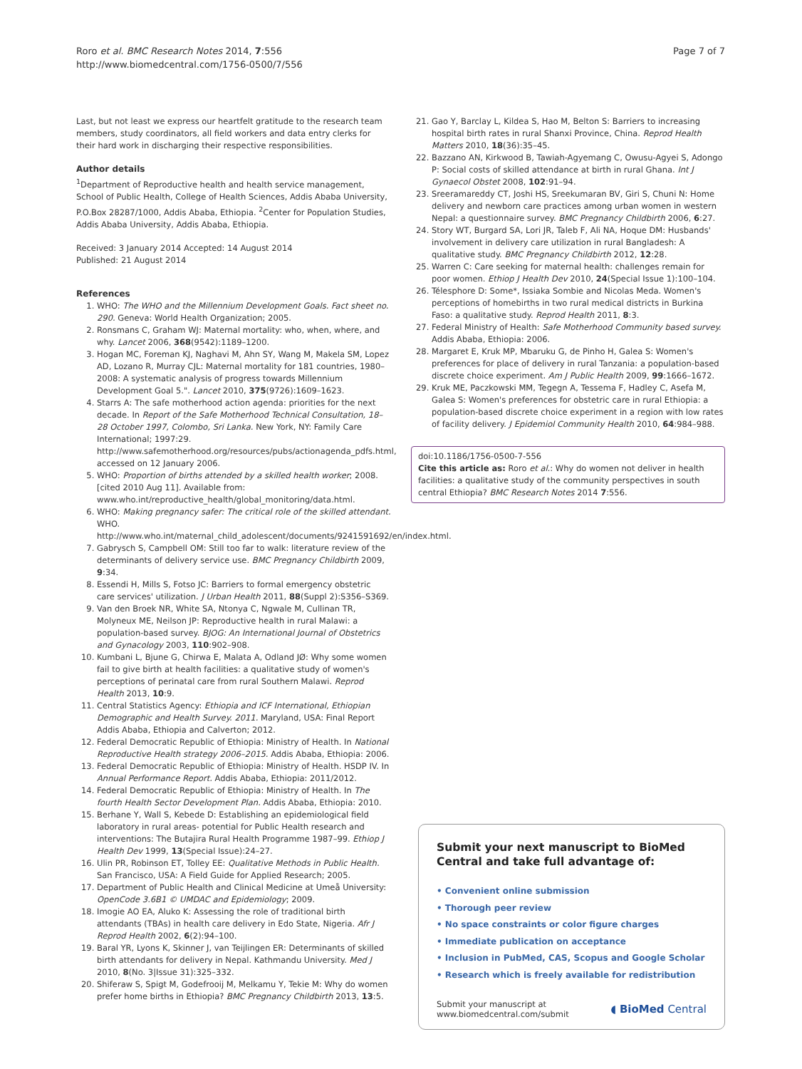Roro et al. BMC Research Notes 2014, 7:556
http://www.biomedcentral.com/1756-0500/7/556
Page 7 of 7
Last, but not least we express our heartfelt gratitude to the research team members, study coordinators, all field workers and data entry clerks for their hard work in discharging their respective responsibilities.
Author details
<sup>1</sup> Department of Reproductive health and health service management, School of Public Health, College of Health Sciences, Addis Ababa University, P.O.Box 28287/1000, Addis Ababa, Ethiopia. <sup>2</sup>Center for Population Studies, Addis Ababa University, Addis Ababa, Ethiopia.
Received: 3 January 2014 Accepted: 14 August 2014
Published: 21 August 2014
References
1. WHO: The WHO and the Millennium Development Goals. Fact sheet no. 290. Geneva: World Health Organization; 2005.
2. Ronsmans C, Graham WJ: Maternal mortality: who, when, where, and why. Lancet 2006, 368(9542):1189–1200.
3. Hogan MC, Foreman KJ, Naghavi M, Ahn SY, Wang M, Makela SM, Lopez AD, Lozano R, Murray CJL: Maternal mortality for 181 countries, 1980–2008: A systematic analysis of progress towards Millennium Development Goal 5.". Lancet 2010, 375(9726):1609–1623.
4. Starrs A: The safe motherhood action agenda: priorities for the next decade. In Report of the Safe Motherhood Technical Consultation, 18–28 October 1997, Colombo, Sri Lanka. New York, NY: Family Care International; 1997:29. http://www.safemotherhood.org/resources/pubs/actionagenda_pdfs.html, accessed on 12 January 2006.
5. WHO: Proportion of births attended by a skilled health worker; 2008. [cited 2010 Aug 11]. Available from: www.who.int/reproductive_health/global_monitoring/data.html.
6. WHO: Making pregnancy safer: The critical role of the skilled attendant. WHO. http://www.who.int/maternal_child_adolescent/documents/9241591692/en/index.html.
7. Gabrysch S, Campbell OM: Still too far to walk: literature review of the determinants of delivery service use. BMC Pregnancy Childbirth 2009, 9:34.
8. Essendi H, Mills S, Fotso JC: Barriers to formal emergency obstetric care services' utilization. J Urban Health 2011, 88(Suppl 2):S356–S369.
9. Van den Broek NR, White SA, Ntonya C, Ngwale M, Cullinan TR, Molyneux ME, Neilson JP: Reproductive health in rural Malawi: a population-based survey. BJOG: An International Journal of Obstetrics and Gynacology 2003, 110:902–908.
10. Kumbani L, Bjune G, Chirwa E, Malata A, Odland JØ: Why some women fail to give birth at health facilities: a qualitative study of women's perceptions of perinatal care from rural Southern Malawi. Reprod Health 2013, 10:9.
11. Central Statistics Agency: Ethiopia and ICF International, Ethiopian Demographic and Health Survey. 2011. Maryland, USA: Final Report Addis Ababa, Ethiopia and Calverton; 2012.
12. Federal Democratic Republic of Ethiopia: Ministry of Health. In National Reproductive Health strategy 2006–2015. Addis Ababa, Ethiopia: 2006.
13. Federal Democratic Republic of Ethiopia: Ministry of Health. HSDP IV. In Annual Performance Report. Addis Ababa, Ethiopia: 2011/2012.
14. Federal Democratic Republic of Ethiopia: Ministry of Health. In The fourth Health Sector Development Plan. Addis Ababa, Ethiopia: 2010.
15. Berhane Y, Wall S, Kebede D: Establishing an epidemiological field laboratory in rural areas- potential for Public Health research and interventions: The Butajira Rural Health Programme 1987–99. Ethiop J Health Dev 1999, 13(Special Issue):24–27.
16. Ulin PR, Robinson ET, Tolley EE: Qualitative Methods in Public Health. San Francisco, USA: A Field Guide for Applied Research; 2005.
17. Department of Public Health and Clinical Medicine at Umeå University: OpenCode 3.6B1 © UMDAC and Epidemiology; 2009.
18. Imogie AO EA, Aluko K: Assessing the role of traditional birth attendants (TBAs) in health care delivery in Edo State, Nigeria. Afr J Reprod Health 2002, 6(2):94–100.
19. Baral YR, Lyons K, Skinner J, van Teijlingen ER: Determinants of skilled birth attendants for delivery in Nepal. Kathmandu University. Med J 2010, 8(No. 3|Issue 31):325–332.
20. Shiferaw S, Spigt M, Godefrooij M, Melkamu Y, Tekie M: Why do women prefer home births in Ethiopia? BMC Pregnancy Childbirth 2013, 13:5.
21. Gao Y, Barclay L, Kildea S, Hao M, Belton S: Barriers to increasing hospital birth rates in rural Shanxi Province, China. Reprod Health Matters 2010, 18(36):35–45.
22. Bazzano AN, Kirkwood B, Tawiah-Agyemang C, Owusu-Agyei S, Adongo P: Social costs of skilled attendance at birth in rural Ghana. Int J Gynaecol Obstet 2008, 102:91–94.
23. Sreeramareddy CT, Joshi HS, Sreekumaran BV, Giri S, Chuni N: Home delivery and newborn care practices among urban women in western Nepal: a questionnaire survey. BMC Pregnancy Childbirth 2006, 6:27.
24. Story WT, Burgard SA, Lori JR, Taleb F, Ali NA, Hoque DM: Husbands' involvement in delivery care utilization in rural Bangladesh: A qualitative study. BMC Pregnancy Childbirth 2012, 12:28.
25. Warren C: Care seeking for maternal health: challenges remain for poor women. Ethiop J Health Dev 2010, 24(Special Issue 1):100–104.
26. Télesphore D: Some*, Issiaka Sombie and Nicolas Meda. Women's perceptions of homebirths in two rural medical districts in Burkina Faso: a qualitative study. Reprod Health 2011, 8:3.
27. Federal Ministry of Health: Safe Motherhood Community based survey. Addis Ababa, Ethiopia: 2006.
28. Margaret E, Kruk MP, Mbaruku G, de Pinho H, Galea S: Women's preferences for place of delivery in rural Tanzania: a population-based discrete choice experiment. Am J Public Health 2009, 99:1666–1672.
29. Kruk ME, Paczkowski MM, Tegegn A, Tessema F, Hadley C, Asefa M, Galea S: Women's preferences for obstetric care in rural Ethiopia: a population-based discrete choice experiment in a region with low rates of facility delivery. J Epidemiol Community Health 2010, 64:984–988.
doi:10.1186/1756-0500-7-556
Cite this article as: Roro et al.: Why do women not deliver in health facilities: a qualitative study of the community perspectives in south central Ethiopia? BMC Research Notes 2014 7:556.
Submit your next manuscript to BioMed Central and take full advantage of:
• Convenient online submission
• Thorough peer review
• No space constraints or color figure charges
• Immediate publication on acceptance
• Inclusion in PubMed, CAS, Scopus and Google Scholar
• Research which is freely available for redistribution
Submit your manuscript at
www.biomedcentral.com/submit
◖ BioMed Central